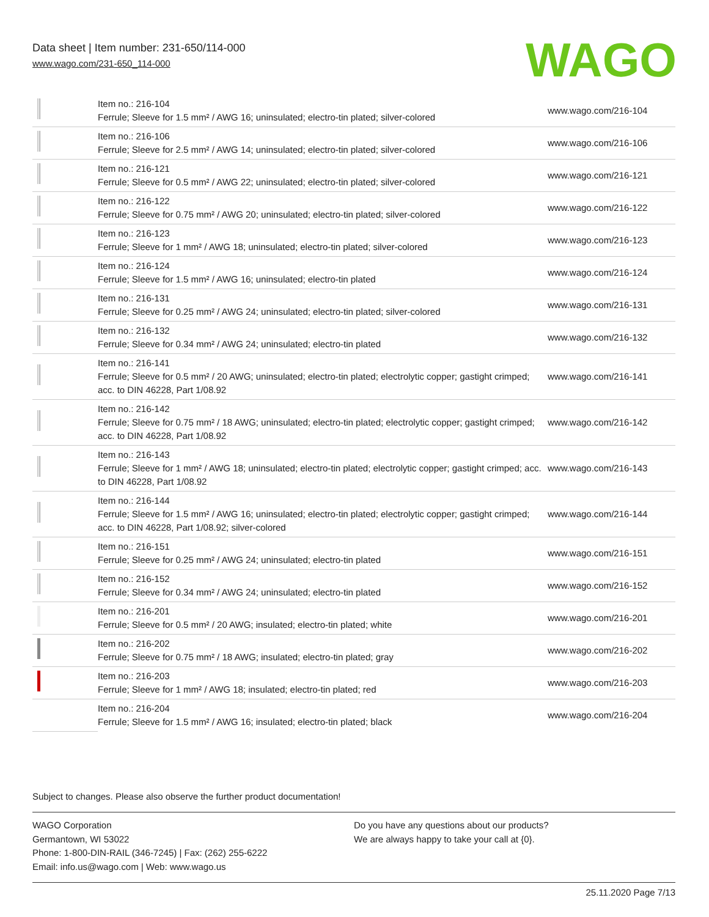Data sheet | Item number: 231-650/114-000
www.wago.com/231-650_114-000
WAGO
| | Item no.: 216-104 Ferrule; Sleeve for 1.5 mm² / AWG 16; uninsulated; electro-tin plated; silver-colored | www.wago.com/216-104 |
| | Item no.: 216-106 Ferrule; Sleeve for 2.5 mm² / AWG 14; uninsulated; electro-tin plated; silver-colored | www.wago.com/216-106 |
| | Item no.: 216-121 Ferrule; Sleeve for 0.5 mm² / AWG 22; uninsulated; electro-tin plated; silver-colored | www.wago.com/216-121 |
| | Item no.: 216-122 Ferrule; Sleeve for 0.75 mm² / AWG 20; uninsulated; electro-tin plated; silver-colored | www.wago.com/216-122 |
| | Item no.: 216-123 Ferrule; Sleeve for 1 mm² / AWG 18; uninsulated; electro-tin plated; silver-colored | www.wago.com/216-123 |
| | Item no.: 216-124 Ferrule; Sleeve for 1.5 mm² / AWG 16; uninsulated; electro-tin plated | www.wago.com/216-124 |
| | Item no.: 216-131 Ferrule; Sleeve for 0.25 mm² / AWG 24; uninsulated; electro-tin plated; silver-colored | www.wago.com/216-131 |
| | Item no.: 216-132 Ferrule; Sleeve for 0.34 mm² / AWG 24; uninsulated; electro-tin plated | www.wago.com/216-132 |
| | Item no.: 216-141 Ferrule; Sleeve for 0.5 mm² / 20 AWG; uninsulated; electro-tin plated; electrolytic copper; gastight crimped; acc. to DIN 46228, Part 1/08.92 | www.wago.com/216-141 |
| | Item no.: 216-142 Ferrule; Sleeve for 0.75 mm² / 18 AWG; uninsulated; electro-tin plated; electrolytic copper; gastight crimped; acc. to DIN 46228, Part 1/08.92 | www.wago.com/216-142 |
| | Item no.: 216-143 Ferrule; Sleeve for 1 mm² / AWG 18; uninsulated; electro-tin plated; electrolytic copper; gastight crimped; acc. to DIN 46228, Part 1/08.92 | www.wago.com/216-143 |
| | Item no.: 216-144 Ferrule; Sleeve for 1.5 mm² / AWG 16; uninsulated; electro-tin plated; electrolytic copper; gastight crimped; acc. to DIN 46228, Part 1/08.92; silver-colored | www.wago.com/216-144 |
| | Item no.: 216-151 Ferrule; Sleeve for 0.25 mm² / AWG 24; uninsulated; electro-tin plated | www.wago.com/216-151 |
| | Item no.: 216-152 Ferrule; Sleeve for 0.34 mm² / AWG 24; uninsulated; electro-tin plated | www.wago.com/216-152 |
| | Item no.: 216-201 Ferrule; Sleeve for 0.5 mm² / 20 AWG; insulated; electro-tin plated; white | www.wago.com/216-201 |
| | Item no.: 216-202 Ferrule; Sleeve for 0.75 mm² / 18 AWG; insulated; electro-tin plated; gray | www.wago.com/216-202 |
| | Item no.: 216-203 Ferrule; Sleeve for 1 mm² / AWG 18; insulated; electro-tin plated; red | www.wago.com/216-203 |
| | Item no.: 216-204 Ferrule; Sleeve for 1.5 mm² / AWG 16; insulated; electro-tin plated; black | www.wago.com/216-204 |
Subject to changes. Please also observe the further product documentation!
WAGO Corporation
Germantown, WI 53022
Phone: 1-800-DIN-RAIL (346-7245) | Fax: (262) 255-6222
Email: info.us@wago.com | Web: www.wago.us
Do you have any questions about our products?
We are always happy to take your call at {0}.
25.11.2020 Page 7/13